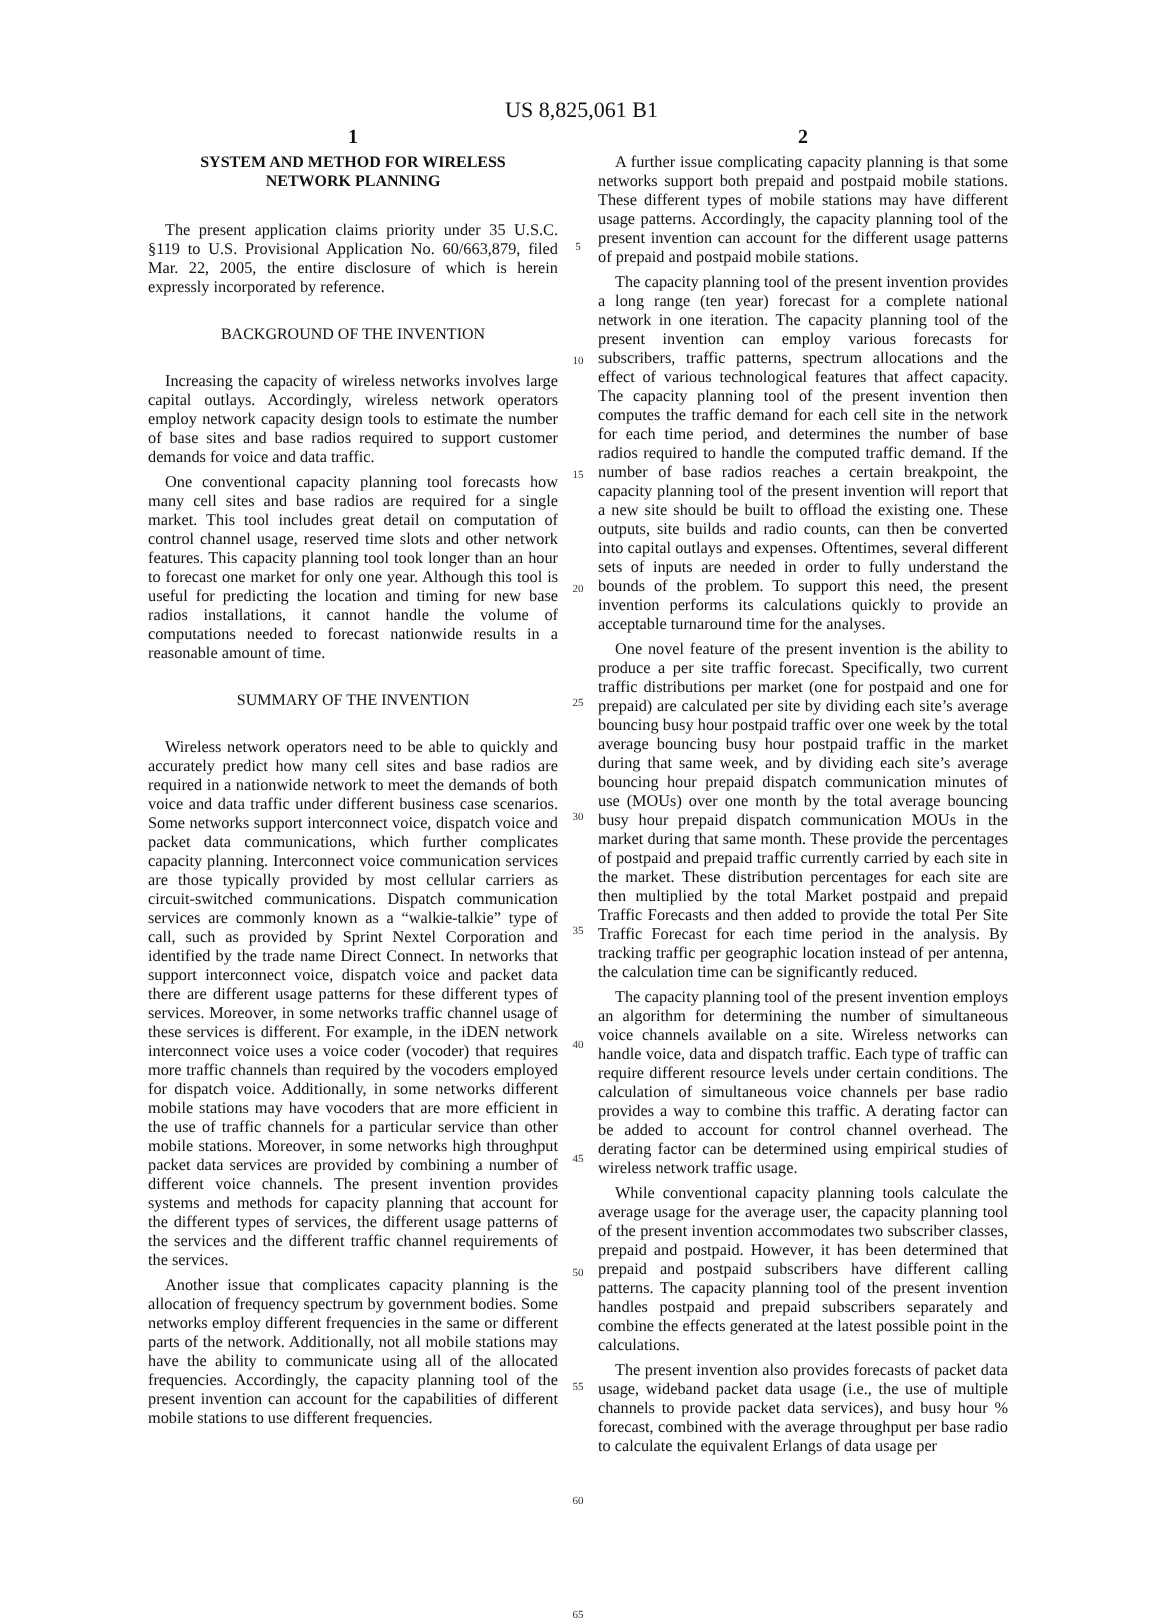US 8,825,061 B1
1
SYSTEM AND METHOD FOR WIRELESS
NETWORK PLANNING
The present application claims priority under 35 U.S.C. §119 to U.S. Provisional Application No. 60/663,879, filed Mar. 22, 2005, the entire disclosure of which is herein expressly incorporated by reference.
BACKGROUND OF THE INVENTION
Increasing the capacity of wireless networks involves large capital outlays. Accordingly, wireless network operators employ network capacity design tools to estimate the number of base sites and base radios required to support customer demands for voice and data traffic.
One conventional capacity planning tool forecasts how many cell sites and base radios are required for a single market. This tool includes great detail on computation of control channel usage, reserved time slots and other network features. This capacity planning tool took longer than an hour to forecast one market for only one year. Although this tool is useful for predicting the location and timing for new base radios installations, it cannot handle the volume of computations needed to forecast nationwide results in a reasonable amount of time.
SUMMARY OF THE INVENTION
Wireless network operators need to be able to quickly and accurately predict how many cell sites and base radios are required in a nationwide network to meet the demands of both voice and data traffic under different business case scenarios. Some networks support interconnect voice, dispatch voice and packet data communications, which further complicates capacity planning. Interconnect voice communication services are those typically provided by most cellular carriers as circuit-switched communications. Dispatch communication services are commonly known as a “walkie-talkie” type of call, such as provided by Sprint Nextel Corporation and identified by the trade name Direct Connect. In networks that support interconnect voice, dispatch voice and packet data there are different usage patterns for these different types of services. Moreover, in some networks traffic channel usage of these services is different. For example, in the iDEN network interconnect voice uses a voice coder (vocoder) that requires more traffic channels than required by the vocoders employed for dispatch voice. Additionally, in some networks different mobile stations may have vocoders that are more efficient in the use of traffic channels for a particular service than other mobile stations. Moreover, in some networks high throughput packet data services are provided by combining a number of different voice channels. The present invention provides systems and methods for capacity planning that account for the different types of services, the different usage patterns of the services and the different traffic channel requirements of the services.
Another issue that complicates capacity planning is the allocation of frequency spectrum by government bodies. Some networks employ different frequencies in the same or different parts of the network. Additionally, not all mobile stations may have the ability to communicate using all of the allocated frequencies. Accordingly, the capacity planning tool of the present invention can account for the capabilities of different mobile stations to use different frequencies.
5
10
15
20
25
30
35
40
45
50
55
60
65
2
A further issue complicating capacity planning is that some networks support both prepaid and postpaid mobile stations. These different types of mobile stations may have different usage patterns. Accordingly, the capacity planning tool of the present invention can account for the different usage patterns of prepaid and postpaid mobile stations.
The capacity planning tool of the present invention provides a long range (ten year) forecast for a complete national network in one iteration. The capacity planning tool of the present invention can employ various forecasts for subscribers, traffic patterns, spectrum allocations and the effect of various technological features that affect capacity. The capacity planning tool of the present invention then computes the traffic demand for each cell site in the network for each time period, and determines the number of base radios required to handle the computed traffic demand. If the number of base radios reaches a certain breakpoint, the capacity planning tool of the present invention will report that a new site should be built to offload the existing one. These outputs, site builds and radio counts, can then be converted into capital outlays and expenses. Oftentimes, several different sets of inputs are needed in order to fully understand the bounds of the problem. To support this need, the present invention performs its calculations quickly to provide an acceptable turnaround time for the analyses.
One novel feature of the present invention is the ability to produce a per site traffic forecast. Specifically, two current traffic distributions per market (one for postpaid and one for prepaid) are calculated per site by dividing each site’s average bouncing busy hour postpaid traffic over one week by the total average bouncing busy hour postpaid traffic in the market during that same week, and by dividing each site’s average bouncing hour prepaid dispatch communication minutes of use (MOUs) over one month by the total average bouncing busy hour prepaid dispatch communication MOUs in the market during that same month. These provide the percentages of postpaid and prepaid traffic currently carried by each site in the market. These distribution percentages for each site are then multiplied by the total Market postpaid and prepaid Traffic Forecasts and then added to provide the total Per Site Traffic Forecast for each time period in the analysis. By tracking traffic per geographic location instead of per antenna, the calculation time can be significantly reduced.
The capacity planning tool of the present invention employs an algorithm for determining the number of simultaneous voice channels available on a site. Wireless networks can handle voice, data and dispatch traffic. Each type of traffic can require different resource levels under certain conditions. The calculation of simultaneous voice channels per base radio provides a way to combine this traffic. A derating factor can be added to account for control channel overhead. The derating factor can be determined using empirical studies of wireless network traffic usage.
While conventional capacity planning tools calculate the average usage for the average user, the capacity planning tool of the present invention accommodates two subscriber classes, prepaid and postpaid. However, it has been determined that prepaid and postpaid subscribers have different calling patterns. The capacity planning tool of the present invention handles postpaid and prepaid subscribers separately and combine the effects generated at the latest possible point in the calculations.
The present invention also provides forecasts of packet data usage, wideband packet data usage (i.e., the use of multiple channels to provide packet data services), and busy hour % forecast, combined with the average throughput per base radio to calculate the equivalent Erlangs of data usage per